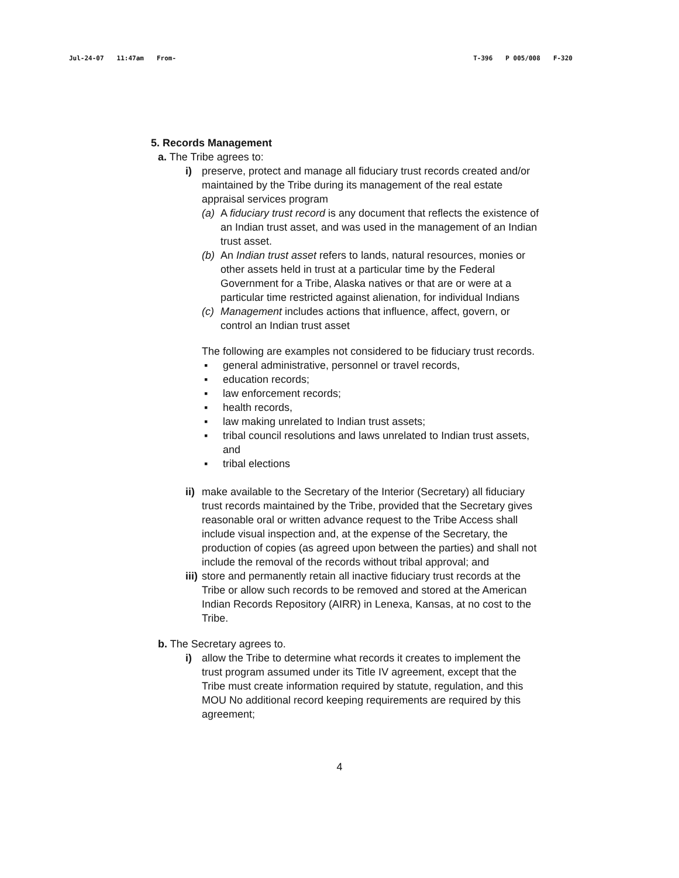Jul-24-07 11:47am From- T-396 P 005/008 F-320
5. Records Management
a. The Tribe agrees to:
i) preserve, protect and manage all fiduciary trust records created and/or maintained by the Tribe during its management of the real estate appraisal services program
(a)
A fiduciary trust record is any document that reflects the existence of an Indian trust asset, and was used in the management of an Indian trust asset.
(b)
An Indian trust asset refers to lands, natural resources, monies or other assets held in trust at a particular time by the Federal Government for a Tribe, Alaska natives or that are or were at a particular time restricted against alienation, for individual Indians
(c)
Management includes actions that influence, affect, govern, or control an Indian trust asset
The following are examples not considered to be fiduciary trust records.
▪ general administrative, personnel or travel records,
▪ education records;
▪ law enforcement records;
▪ health records,
▪ law making unrelated to Indian trust assets;
▪ tribal council resolutions and laws unrelated to Indian trust assets, and
▪ tribal elections
ii)
make available to the Secretary of the Interior (Secretary) all fiduciary trust records maintained by the Tribe, provided that the Secretary gives reasonable oral or written advance request to the Tribe Access shall include visual inspection and, at the expense of the Secretary, the production of copies (as agreed upon between the parties) and shall not include the removal of the records without tribal approval; and
iii)
store and permanently retain all inactive fiduciary trust records at the Tribe or allow such records to be removed and stored at the American Indian Records Repository (AIRR) in Lenexa, Kansas, at no cost to the Tribe.
b. The Secretary agrees to.
i) allow the Tribe to determine what records it creates to implement the trust program assumed under its Title IV agreement, except that the Tribe must create information required by statute, regulation, and this MOU No additional record keeping requirements are required by this agreement;
4